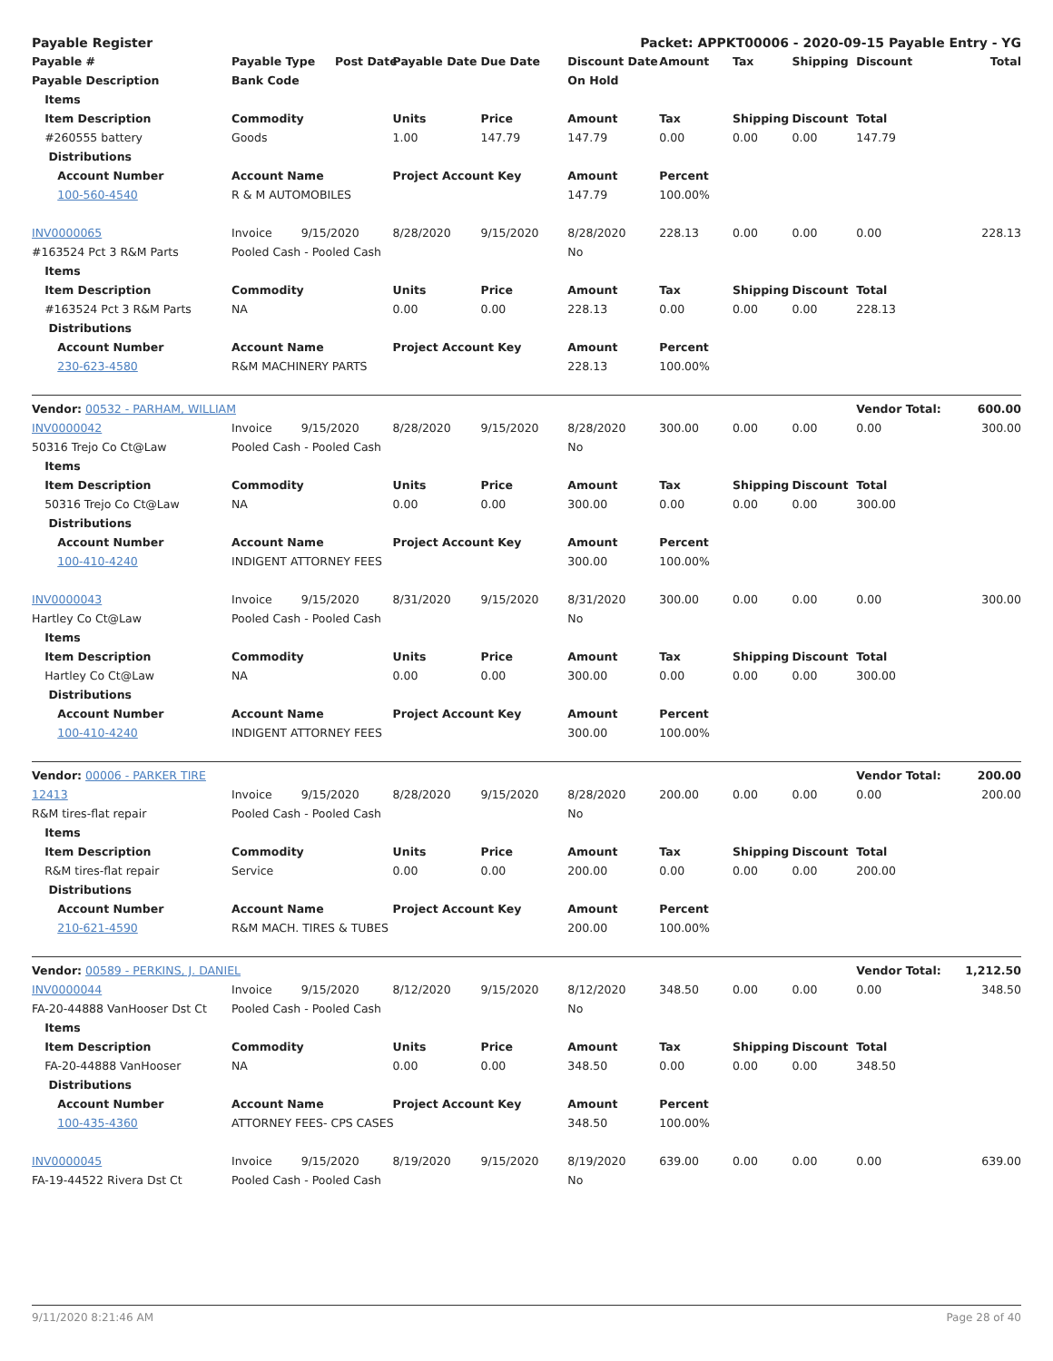| Payable Register | | | | Packet: APPKT00006 - 2020-09-15 Payable Entry - YG | | | | | | | | |
| Payable # | | | Payable Type Post Date | | Payable Date | Due Date | Discount Date | Amount | Tax | Shipping | Discount | Total |
| Payable Description | | | Bank Code | | | | On Hold | | | | | |
| | Items | | | | | | | | | | | |
| | Item Description | | Commodity | | Units | Price | Amount | Tax | Shipping | Discount | Total | |
| | #260555 battery | | Goods | | 1.00 | 147.79 | 147.79 | 0.00 | 0.00 | 0.00 | 147.79 | |
| | Distributions | | | | | | | | | | | |
| | | Account Number | Account Name | | Project Account Key | | Amount | Percent | | | | |
| | | 100-560-4540 | R & M AUTOMOBILES | | | | 147.79 | 100.00% | | | | |
| INV0000065 | | | Invoice | 9/15/2020 | 8/28/2020 | 9/15/2020 | 8/28/2020 | 228.13 | 0.00 | 0.00 | 0.00 | 228.13 |
| #163524 Pct 3 R&M Parts | | | Pooled Cash - Pooled Cash | | | | No | | | | | |
| | Items | | | | | | | | | | | |
| | Item Description | | Commodity | | Units | Price | Amount | Tax | Shipping | Discount | Total | |
| | #163524 Pct 3 R&M Parts | | NA | | 0.00 | 0.00 | 228.13 | 0.00 | 0.00 | 0.00 | 228.13 | |
| | Distributions | | | | | | | | | | | |
| | | Account Number | Account Name | | Project Account Key | | Amount | Percent | | | | |
| | | 230-623-4580 | R&M MACHINERY PARTS | | | | 228.13 | 100.00% | | | | |
| Vendor: 00532 - PARHAM, WILLIAM | | | | | | | | | | | Vendor Total: | 600.00 |
| INV0000042 | | | Invoice | 9/15/2020 | 8/28/2020 | 9/15/2020 | 8/28/2020 | 300.00 | 0.00 | 0.00 | 0.00 | 300.00 |
| 50316 Trejo Co Ct@Law | | | Pooled Cash - Pooled Cash | | | | No | | | | | |
| | Items | | | | | | | | | | | |
| | Item Description | | Commodity | | Units | Price | Amount | Tax | Shipping | Discount | Total | |
| | 50316 Trejo Co Ct@Law | | NA | | 0.00 | 0.00 | 300.00 | 0.00 | 0.00 | 0.00 | 300.00 | |
| | Distributions | | | | | | | | | | | |
| | | Account Number | Account Name | | Project Account Key | | Amount | Percent | | | | |
| | | 100-410-4240 | INDIGENT ATTORNEY FEES | | | | 300.00 | 100.00% | | | | |
| INV0000043 | | | Invoice | 9/15/2020 | 8/31/2020 | 9/15/2020 | 8/31/2020 | 300.00 | 0.00 | 0.00 | 0.00 | 300.00 |
| Hartley Co Ct@Law | | | Pooled Cash - Pooled Cash | | | | No | | | | | |
| | Items | | | | | | | | | | | |
| | Item Description | | Commodity | | Units | Price | Amount | Tax | Shipping | Discount | Total | |
| | Hartley Co Ct@Law | | NA | | 0.00 | 0.00 | 300.00 | 0.00 | 0.00 | 0.00 | 300.00 | |
| | Distributions | | | | | | | | | | | |
| | | Account Number | Account Name | | Project Account Key | | Amount | Percent | | | | |
| | | 100-410-4240 | INDIGENT ATTORNEY FEES | | | | 300.00 | 100.00% | | | | |
| Vendor: 00006 - PARKER TIRE | | | | | | | | | | | Vendor Total: | 200.00 |
| 12413 | | | Invoice | 9/15/2020 | 8/28/2020 | 9/15/2020 | 8/28/2020 | 200.00 | 0.00 | 0.00 | 0.00 | 200.00 |
| R&M tires-flat repair | | | Pooled Cash - Pooled Cash | | | | No | | | | | |
| | Items | | | | | | | | | | | |
| | Item Description | | Commodity | | Units | Price | Amount | Tax | Shipping | Discount | Total | |
| | R&M tires-flat repair | | Service | | 0.00 | 0.00 | 200.00 | 0.00 | 0.00 | 0.00 | 200.00 | |
| | Distributions | | | | | | | | | | | |
| | | Account Number | Account Name | | Project Account Key | | Amount | Percent | | | | |
| | | 210-621-4590 | R&M MACH. TIRES & TUBES | | | | 200.00 | 100.00% | | | | |
| Vendor: 00589 - PERKINS, J. DANIEL | | | | | | | | | | | Vendor Total: | 1,212.50 |
| INV0000044 | | | Invoice | 9/15/2020 | 8/12/2020 | 9/15/2020 | 8/12/2020 | 348.50 | 0.00 | 0.00 | 0.00 | 348.50 |
| FA-20-44888 VanHooser Dst Ct | | | Pooled Cash - Pooled Cash | | | | No | | | | | |
| | Items | | | | | | | | | | | |
| | Item Description | | Commodity | | Units | Price | Amount | Tax | Shipping | Discount | Total | |
| | FA-20-44888 VanHooser | | NA | | 0.00 | 0.00 | 348.50 | 0.00 | 0.00 | 0.00 | 348.50 | |
| | Distributions | | | | | | | | | | | |
| | | Account Number | Account Name | | Project Account Key | | Amount | Percent | | | | |
| | | 100-435-4360 | ATTORNEY FEES- CPS CASES | | | | 348.50 | 100.00% | | | | |
| INV0000045 | | | Invoice | 9/15/2020 | 8/19/2020 | 9/15/2020 | 8/19/2020 | 639.00 | 0.00 | 0.00 | 0.00 | 639.00 |
| FA-19-44522 Rivera Dst Ct | | | Pooled Cash - Pooled Cash | | | | No | | | | | |
9/11/2020 8:21:46 AM Page 28 of 40